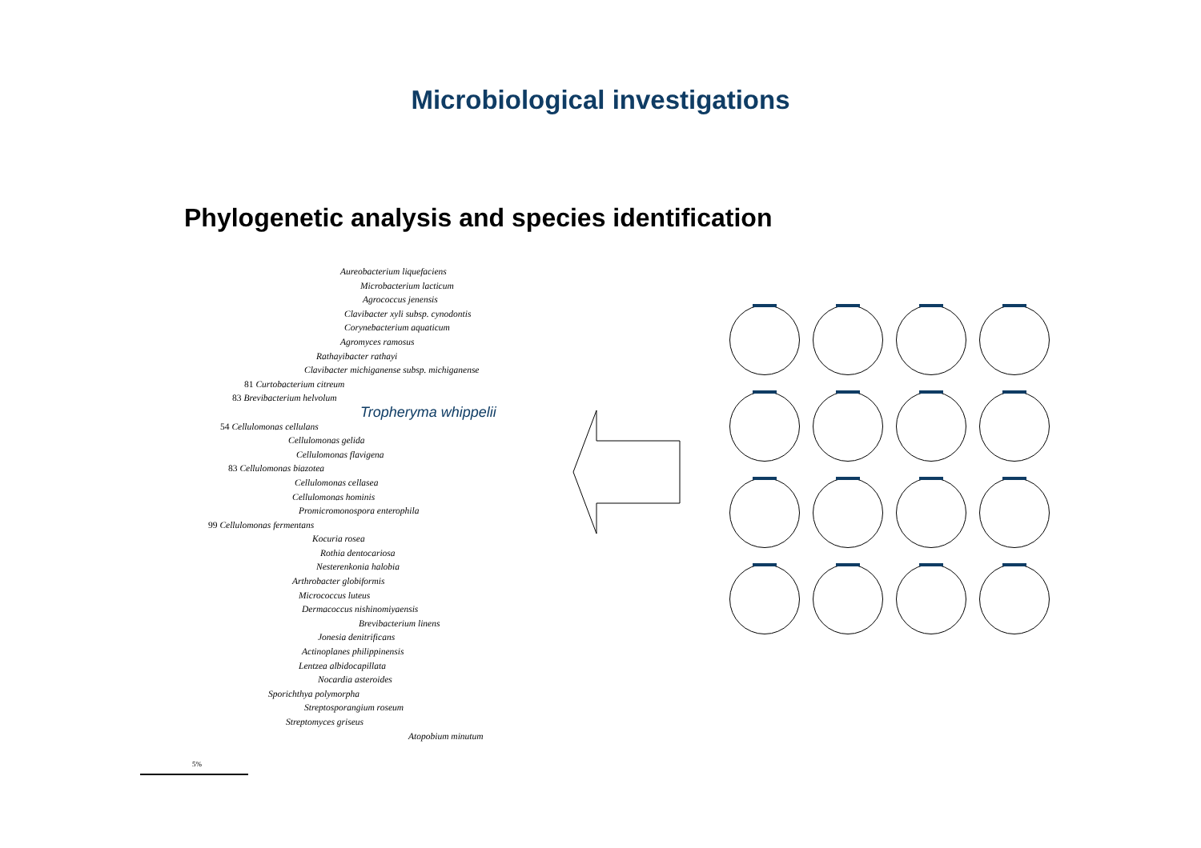Microbiological investigations
Phylogenetic analysis and species identification
Aureobacterium liquefaciens
Microbacterium lacticum
Agrococcus jenensis
Clavibacter xyli subsp. cynodontis
Corynebacterium aquaticum
Agromyces ramosus
Rathayibacter rathayi
Clavibacter michiganense subsp. michiganense
81 Curtobacterium citreum
83 Brevibacterium helvolum
Tropheryma whippelii
54 Cellulomonas cellulans
Cellulomonas gelida
Cellulomonas flavigena
83 Cellulomonas biazotea
Cellulomonas cellasea
Cellulomonas hominis
Promicromonospora enterophila
99 Cellulomonas fermentans
Kocuria rosea
Rothia dentocariosa
Nesterenkonia halobia
Arthrobacter globiformis
Micrococcus luteus
Dermacoccus nishinomiyaensis
Brevibacterium linens
Jonesia denitrificans
Actinoplanes philippinensis
Lentzea albidocapillata
Nocardia asteroides
Sporichthya polymorpha
Streptosporangium roseum
Streptomyces griseus
Atopobium minutum
5%